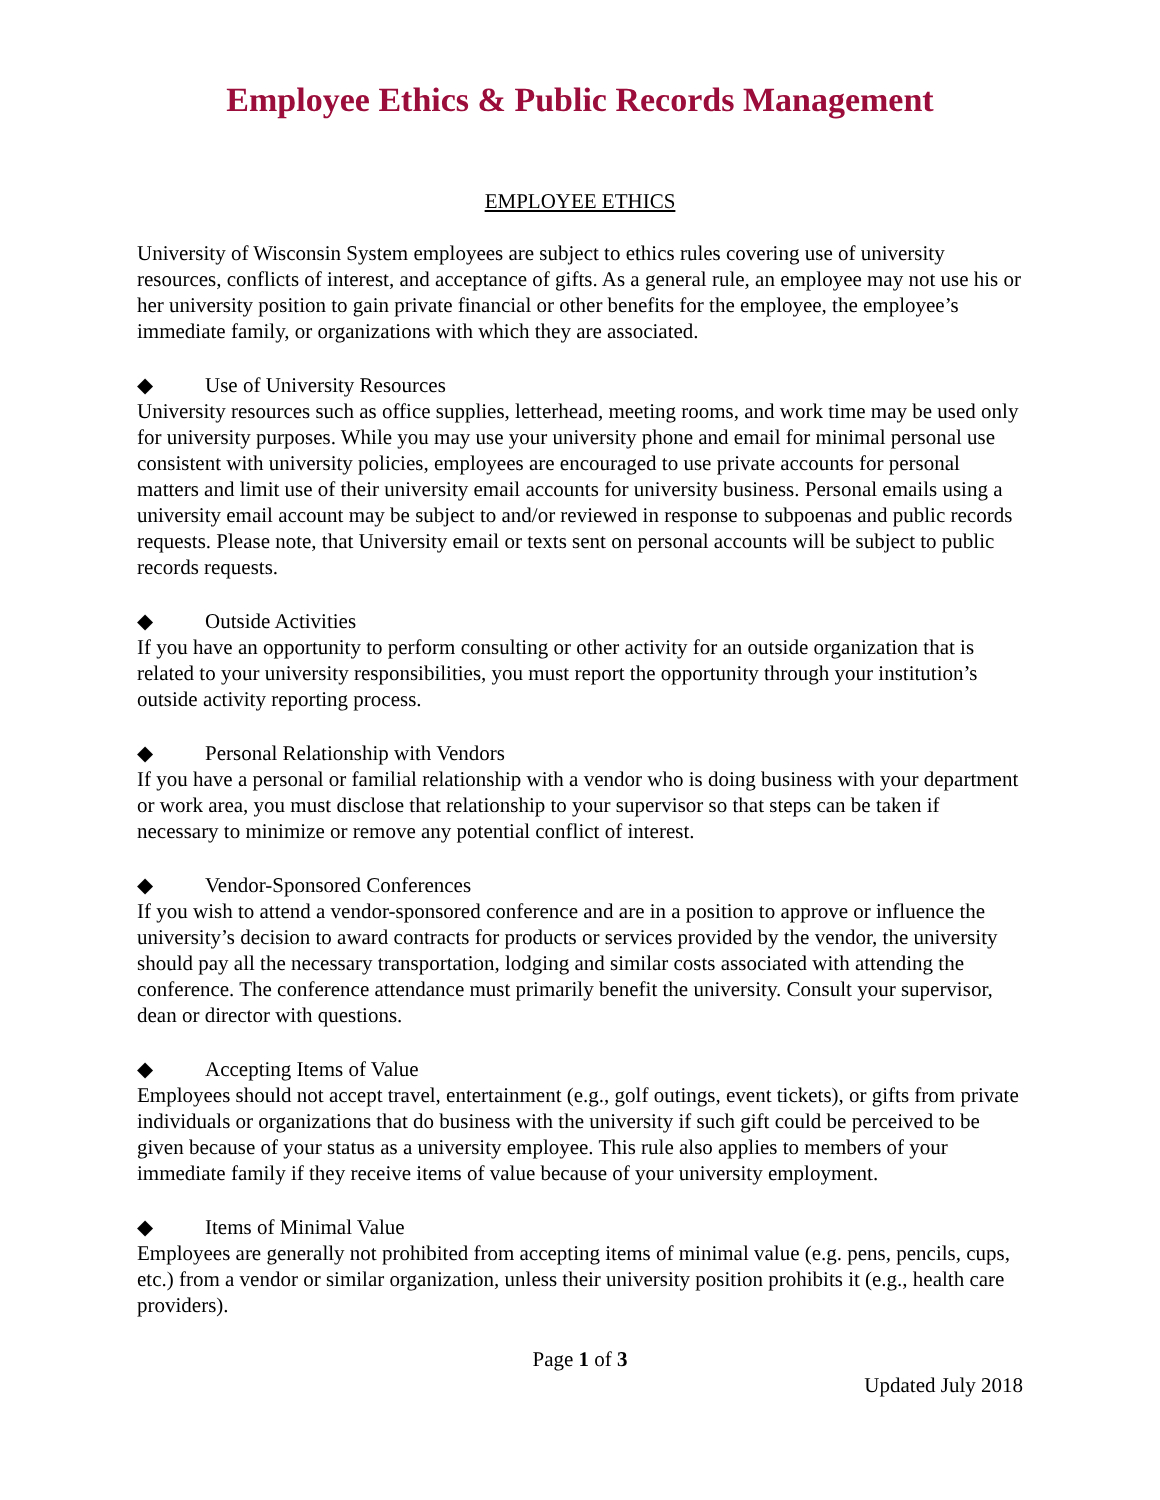Employee Ethics & Public Records Management
EMPLOYEE ETHICS
University of Wisconsin System employees are subject to ethics rules covering use of university resources, conflicts of interest, and acceptance of gifts. As a general rule, an employee may not use his or her university position to gain private financial or other benefits for the employee, the employee’s immediate family, or organizations with which they are associated.
◆ Use of University Resources
University resources such as office supplies, letterhead, meeting rooms, and work time may be used only for university purposes. While you may use your university phone and email for minimal personal use consistent with university policies, employees are encouraged to use private accounts for personal matters and limit use of their university email accounts for university business. Personal emails using a university email account may be subject to and/or reviewed in response to subpoenas and public records requests. Please note, that University email or texts sent on personal accounts will be subject to public records requests.
◆ Outside Activities
If you have an opportunity to perform consulting or other activity for an outside organization that is related to your university responsibilities, you must report the opportunity through your institution’s outside activity reporting process.
◆ Personal Relationship with Vendors
If you have a personal or familial relationship with a vendor who is doing business with your department or work area, you must disclose that relationship to your supervisor so that steps can be taken if necessary to minimize or remove any potential conflict of interest.
◆ Vendor-Sponsored Conferences
If you wish to attend a vendor-sponsored conference and are in a position to approve or influence the university’s decision to award contracts for products or services provided by the vendor, the university should pay all the necessary transportation, lodging and similar costs associated with attending the conference. The conference attendance must primarily benefit the university. Consult your supervisor, dean or director with questions.
◆ Accepting Items of Value
Employees should not accept travel, entertainment (e.g., golf outings, event tickets), or gifts from private individuals or organizations that do business with the university if such gift could be perceived to be given because of your status as a university employee. This rule also applies to members of your immediate family if they receive items of value because of your university employment.
◆ Items of Minimal Value
Employees are generally not prohibited from accepting items of minimal value (e.g. pens, pencils, cups, etc.) from a vendor or similar organization, unless their university position prohibits it (e.g., health care providers).
Page 1 of 3
Updated July 2018